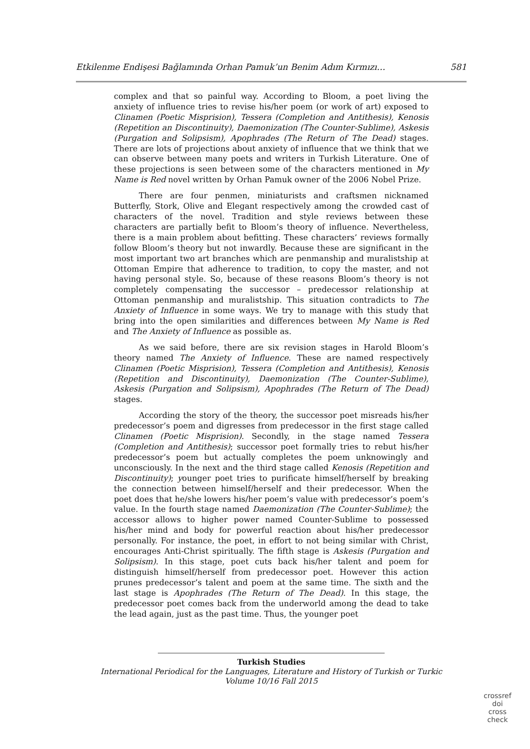Etkilenme Endişesi Bağlamında Orhan Pamuk’un Benim Adım Kırmızı… 581
complex and that so painful way. According to Bloom, a poet living the anxiety of influence tries to revise his/her poem (or work of art) exposed to Clinamen (Poetic Misprision), Tessera (Completion and Antithesis), Kenosis (Repetition an Discontinuity), Daemonization (The Counter-Sublime), Askesis (Purgation and Solipsism), Apophrades (The Return of The Dead) stages. There are lots of projections about anxiety of influence that we think that we can observe between many poets and writers in Turkish Literature. One of these projections is seen between some of the characters mentioned in My Name is Red novel written by Orhan Pamuk owner of the 2006 Nobel Prize.
There are four penmen, miniaturists and craftsmen nicknamed Butterfly, Stork, Olive and Elegant respectively among the crowded cast of characters of the novel. Tradition and style reviews between these characters are partially befit to Bloom’s theory of influence. Nevertheless, there is a main problem about befitting. These characters’ reviews formally follow Bloom’s theory but not inwardly. Because these are significant in the most important two art branches which are penmanship and muralistship at Ottoman Empire that adherence to tradition, to copy the master, and not having personal style. So, because of these reasons Bloom’s theory is not completely compensating the successor – predecessor relationship at Ottoman penmanship and muralistship. This situation contradicts to The Anxiety of Influence in some ways. We try to manage with this study that bring into the open similarities and differences between My Name is Red and The Anxiety of Influence as possible as.
As we said before, there are six revision stages in Harold Bloom’s theory named The Anxiety of Influence. These are named respectively Clinamen (Poetic Misprision), Tessera (Completion and Antithesis), Kenosis (Repetition and Discontinuity), Daemonization (The Counter-Sublime), Askesis (Purgation and Solipsism), Apophrades (The Return of The Dead) stages.
According the story of the theory, the successor poet misreads his/her predecessor’s poem and digresses from predecessor in the first stage called Clinamen (Poetic Misprision). Secondly, in the stage named Tessera (Completion and Antithesis); successor poet formally tries to rebut his/her predecessor’s poem but actually completes the poem unknowingly and unconsciously. In the next and the third stage called Kenosis (Repetition and Discontinuity); younger poet tries to purificate himself/herself by breaking the connection between himself/herself and their predecessor. When the poet does that he/she lowers his/her poem’s value with predecessor’s poem’s value. In the fourth stage named Daemonization (The Counter-Sublime); the accessor allows to higher power named Counter-Sublime to possessed his/her mind and body for powerful reaction about his/her predecessor personally. For instance, the poet, in effort to not being similar with Christ, encourages Anti-Christ spiritually. The fifth stage is Askesis (Purgation and Solipsism). In this stage, poet cuts back his/her talent and poem for distinguish himself/herself from predecessor poet. However this action prunes predecessor’s talent and poem at the same time. The sixth and the last stage is Apophrades (The Return of The Dead). In this stage, the predecessor poet comes back from the underworld among the dead to take the lead again, just as the past time. Thus, the younger poet
Turkish Studies
International Periodical for the Languages, Literature and History of Turkish or Turkic
Volume 10/16 Fall 2015
crossref
doi
cross check